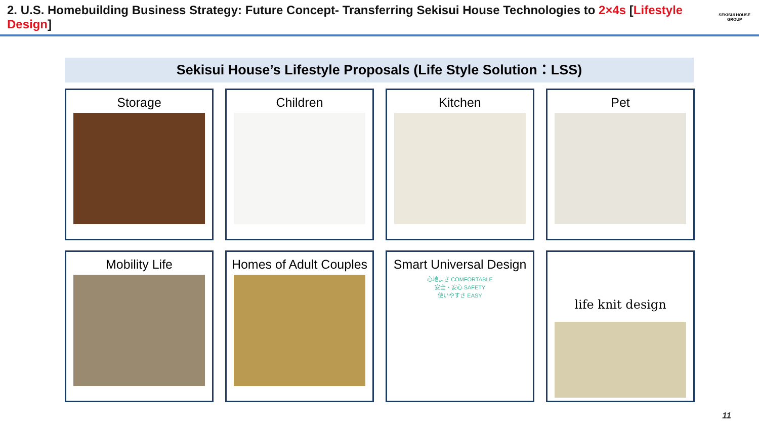2. U.S. Homebuilding Business Strategy: Future Concept- Transferring Sekisui House Technologies to 2×4s [Lifestyle Design]
SEKISUI HOUSE GROUP
Sekisui House’s Lifestyle Proposals (Life Style Solution：LSS)
Storage
Children
Kitchen
Pet
Mobility Life
Homes of Adult Couples
Smart Universal Design
心地よさ COMFORTABLE
安全・安心 SAFETY
使いやすさ EASY
life knit design
11